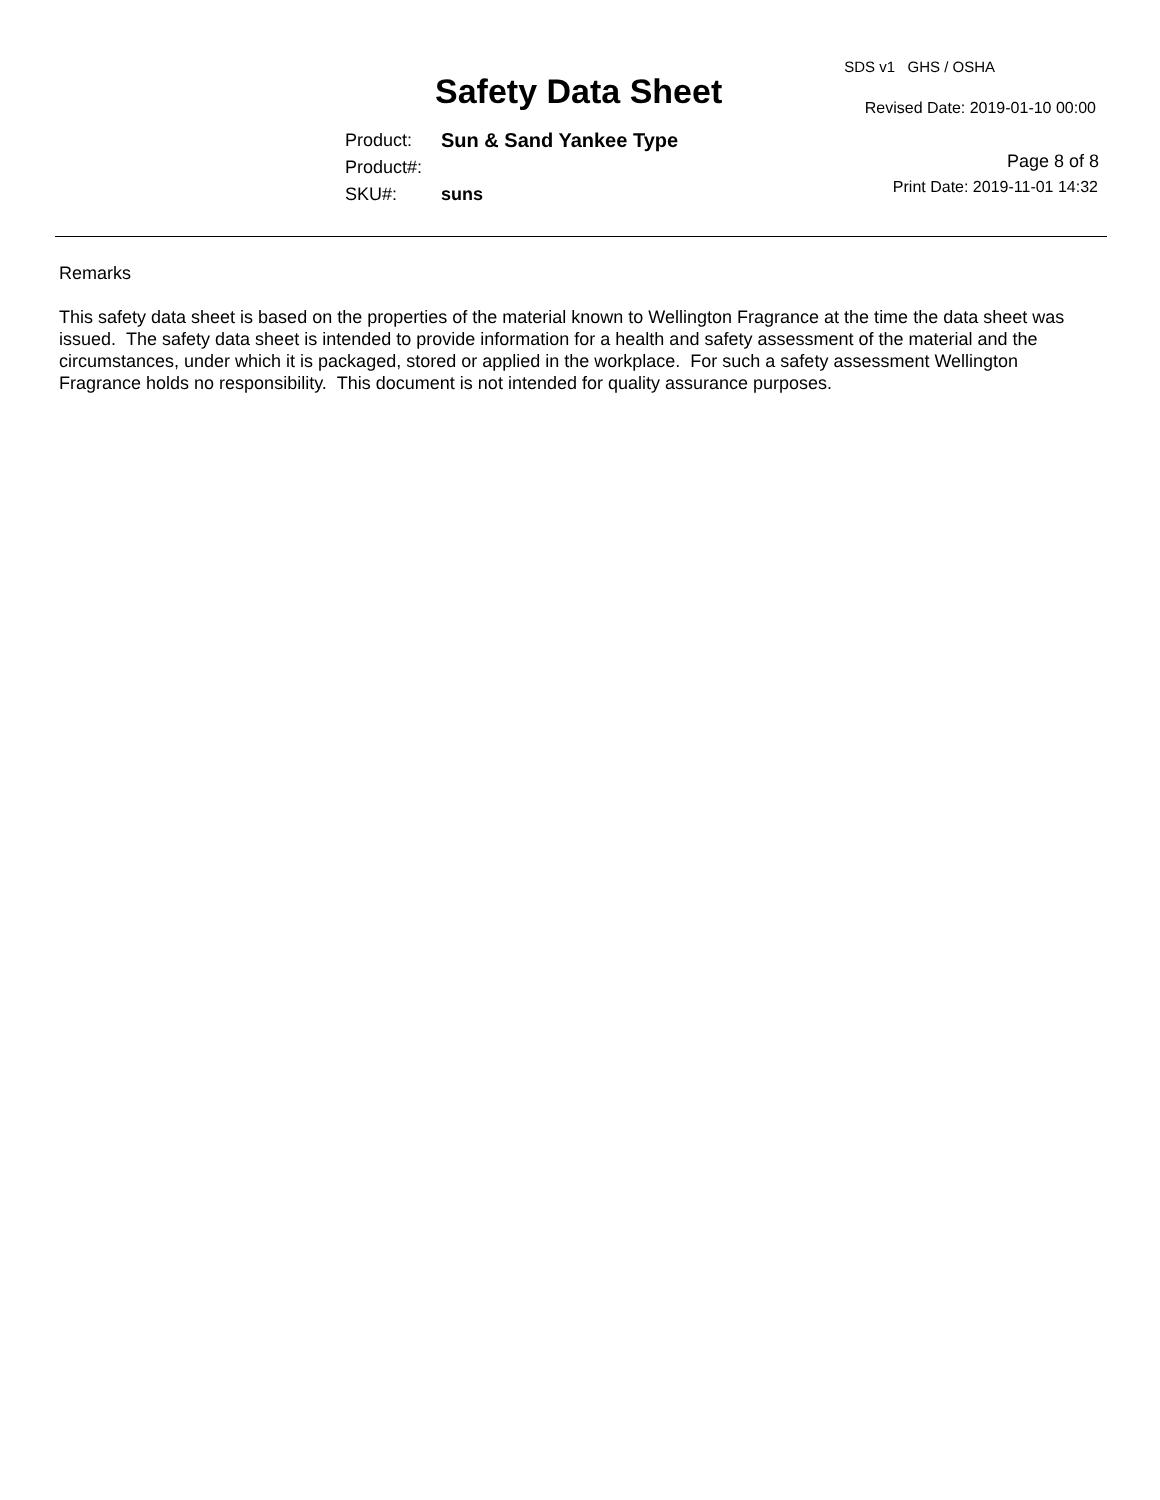Safety Data Sheet
SDS v1 GHS / OSHA
Revised Date: 2019-01-10 00:00
Page 8 of 8
Print Date: 2019-11-01 14:32
Product: Sun & Sand Yankee Type
Product#:
SKU#: suns
Remarks
This safety data sheet is based on the properties of the material known to Wellington Fragrance at the time the data sheet was issued. The safety data sheet is intended to provide information for a health and safety assessment of the material and the circumstances, under which it is packaged, stored or applied in the workplace. For such a safety assessment Wellington Fragrance holds no responsibility. This document is not intended for quality assurance purposes.